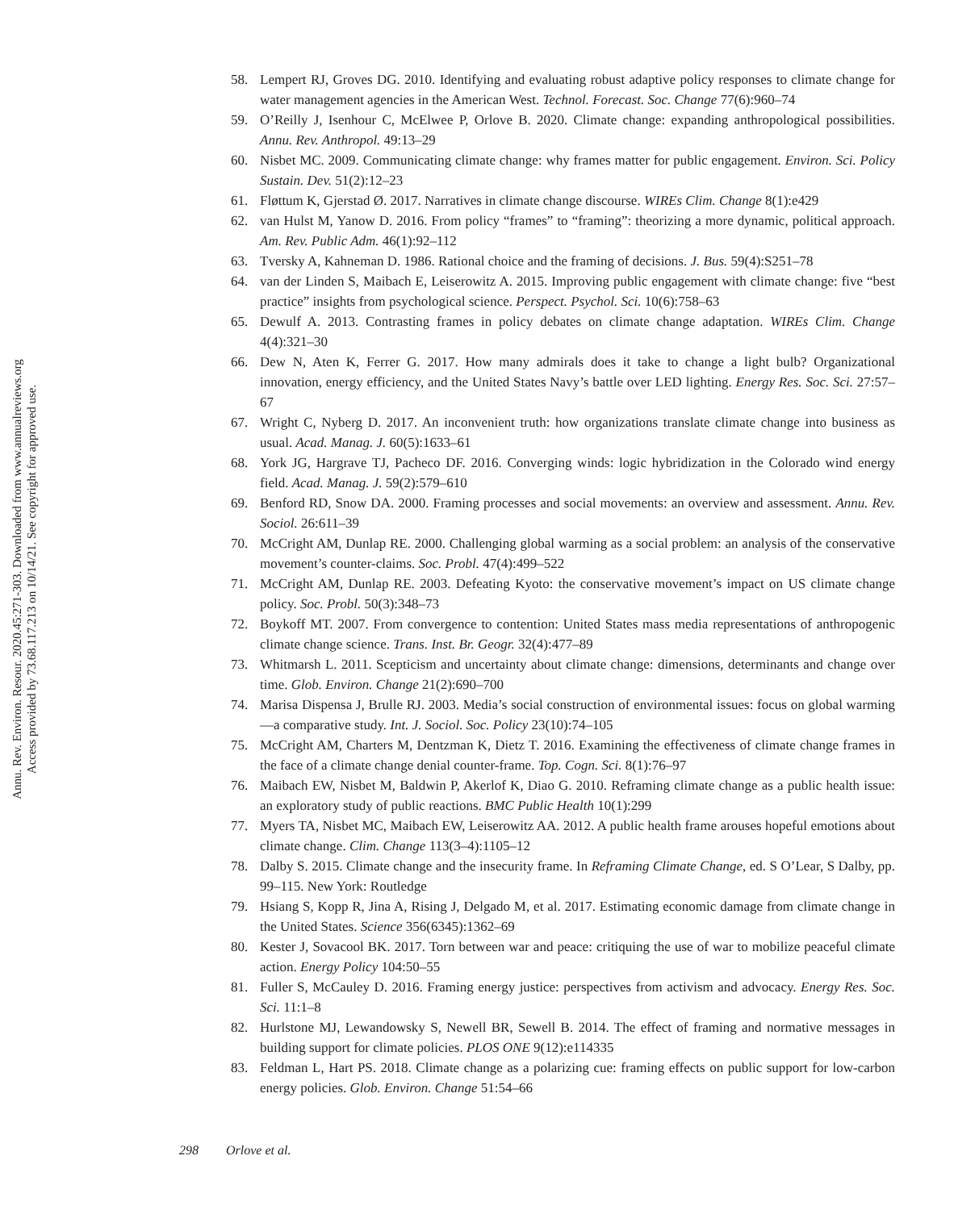Annu. Rev. Environ. Resour. 2020.45:271-303. Downloaded from www.annualreviews.org
Access provided by 73.68.117.213 on 10/14/21. See copyright for approved use.
58. Lempert RJ, Groves DG. 2010. Identifying and evaluating robust adaptive policy responses to climate change for water management agencies in the American West. Technol. Forecast. Soc. Change 77(6):960–74
59. O’Reilly J, Isenhour C, McElwee P, Orlove B. 2020. Climate change: expanding anthropological possibilities. Annu. Rev. Anthropol. 49:13–29
60. Nisbet MC. 2009. Communicating climate change: why frames matter for public engagement. Environ. Sci. Policy Sustain. Dev. 51(2):12–23
61. Fløttum K, Gjerstad Ø. 2017. Narratives in climate change discourse. WIREs Clim. Change 8(1):e429
62. van Hulst M, Yanow D. 2016. From policy “frames” to “framing”: theorizing a more dynamic, political approach. Am. Rev. Public Adm. 46(1):92–112
63. Tversky A, Kahneman D. 1986. Rational choice and the framing of decisions. J. Bus. 59(4):S251–78
64. van der Linden S, Maibach E, Leiserowitz A. 2015. Improving public engagement with climate change: five “best practice” insights from psychological science. Perspect. Psychol. Sci. 10(6):758–63
65. Dewulf A. 2013. Contrasting frames in policy debates on climate change adaptation. WIREs Clim. Change 4(4):321–30
66. Dew N, Aten K, Ferrer G. 2017. How many admirals does it take to change a light bulb? Organizational innovation, energy efficiency, and the United States Navy’s battle over LED lighting. Energy Res. Soc. Sci. 27:57–67
67. Wright C, Nyberg D. 2017. An inconvenient truth: how organizations translate climate change into business as usual. Acad. Manag. J. 60(5):1633–61
68. York JG, Hargrave TJ, Pacheco DF. 2016. Converging winds: logic hybridization in the Colorado wind energy field. Acad. Manag. J. 59(2):579–610
69. Benford RD, Snow DA. 2000. Framing processes and social movements: an overview and assessment. Annu. Rev. Sociol. 26:611–39
70. McCright AM, Dunlap RE. 2000. Challenging global warming as a social problem: an analysis of the conservative movement’s counter-claims. Soc. Probl. 47(4):499–522
71. McCright AM, Dunlap RE. 2003. Defeating Kyoto: the conservative movement’s impact on US climate change policy. Soc. Probl. 50(3):348–73
72. Boykoff MT. 2007. From convergence to contention: United States mass media representations of anthropogenic climate change science. Trans. Inst. Br. Geogr. 32(4):477–89
73. Whitmarsh L. 2011. Scepticism and uncertainty about climate change: dimensions, determinants and change over time. Glob. Environ. Change 21(2):690–700
74. Marisa Dispensa J, Brulle RJ. 2003. Media’s social construction of environmental issues: focus on global warming—a comparative study. Int. J. Sociol. Soc. Policy 23(10):74–105
75. McCright AM, Charters M, Dentzman K, Dietz T. 2016. Examining the effectiveness of climate change frames in the face of a climate change denial counter-frame. Top. Cogn. Sci. 8(1):76–97
76. Maibach EW, Nisbet M, Baldwin P, Akerlof K, Diao G. 2010. Reframing climate change as a public health issue: an exploratory study of public reactions. BMC Public Health 10(1):299
77. Myers TA, Nisbet MC, Maibach EW, Leiserowitz AA. 2012. A public health frame arouses hopeful emotions about climate change. Clim. Change 113(3–4):1105–12
78. Dalby S. 2015. Climate change and the insecurity frame. In Reframing Climate Change, ed. S O’Lear, S Dalby, pp. 99–115. New York: Routledge
79. Hsiang S, Kopp R, Jina A, Rising J, Delgado M, et al. 2017. Estimating economic damage from climate change in the United States. Science 356(6345):1362–69
80. Kester J, Sovacool BK. 2017. Torn between war and peace: critiquing the use of war to mobilize peaceful climate action. Energy Policy 104:50–55
81. Fuller S, McCauley D. 2016. Framing energy justice: perspectives from activism and advocacy. Energy Res. Soc. Sci. 11:1–8
82. Hurlstone MJ, Lewandowsky S, Newell BR, Sewell B. 2014. The effect of framing and normative messages in building support for climate policies. PLOS ONE 9(12):e114335
83. Feldman L, Hart PS. 2018. Climate change as a polarizing cue: framing effects on public support for low-carbon energy policies. Glob. Environ. Change 51:54–66
298 Orlove et al.